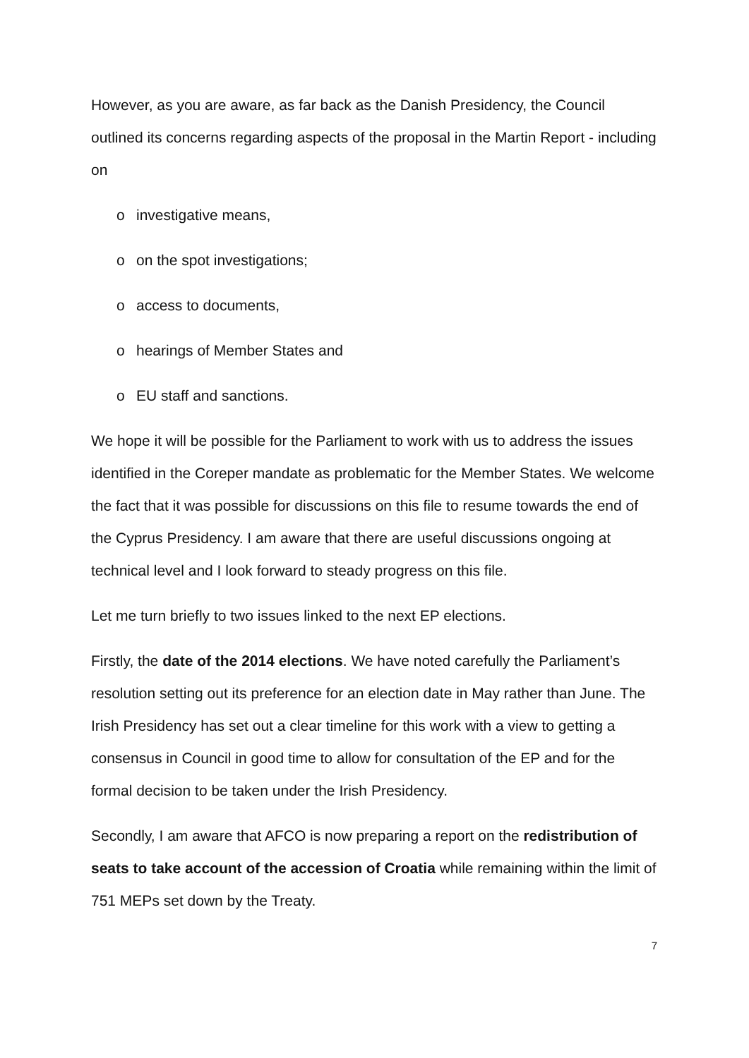However, as you are aware, as far back as the Danish Presidency, the Council outlined its concerns regarding aspects of the proposal in the Martin Report - including on
o investigative means,
o on the spot investigations;
o access to documents,
o hearings of Member States and
o EU staff and sanctions.
We hope it will be possible for the Parliament to work with us to address the issues identified in the Coreper mandate as problematic for the Member States. We welcome the fact that it was possible for discussions on this file to resume towards the end of the Cyprus Presidency. I am aware that there are useful discussions ongoing at technical level and I look forward to steady progress on this file.
Let me turn briefly to two issues linked to the next EP elections.
Firstly, the date of the 2014 elections. We have noted carefully the Parliament’s resolution setting out its preference for an election date in May rather than June. The Irish Presidency has set out a clear timeline for this work with a view to getting a consensus in Council in good time to allow for consultation of the EP and for the formal decision to be taken under the Irish Presidency.
Secondly, I am aware that AFCO is now preparing a report on the redistribution of seats to take account of the accession of Croatia while remaining within the limit of 751 MEPs set down by the Treaty.
7